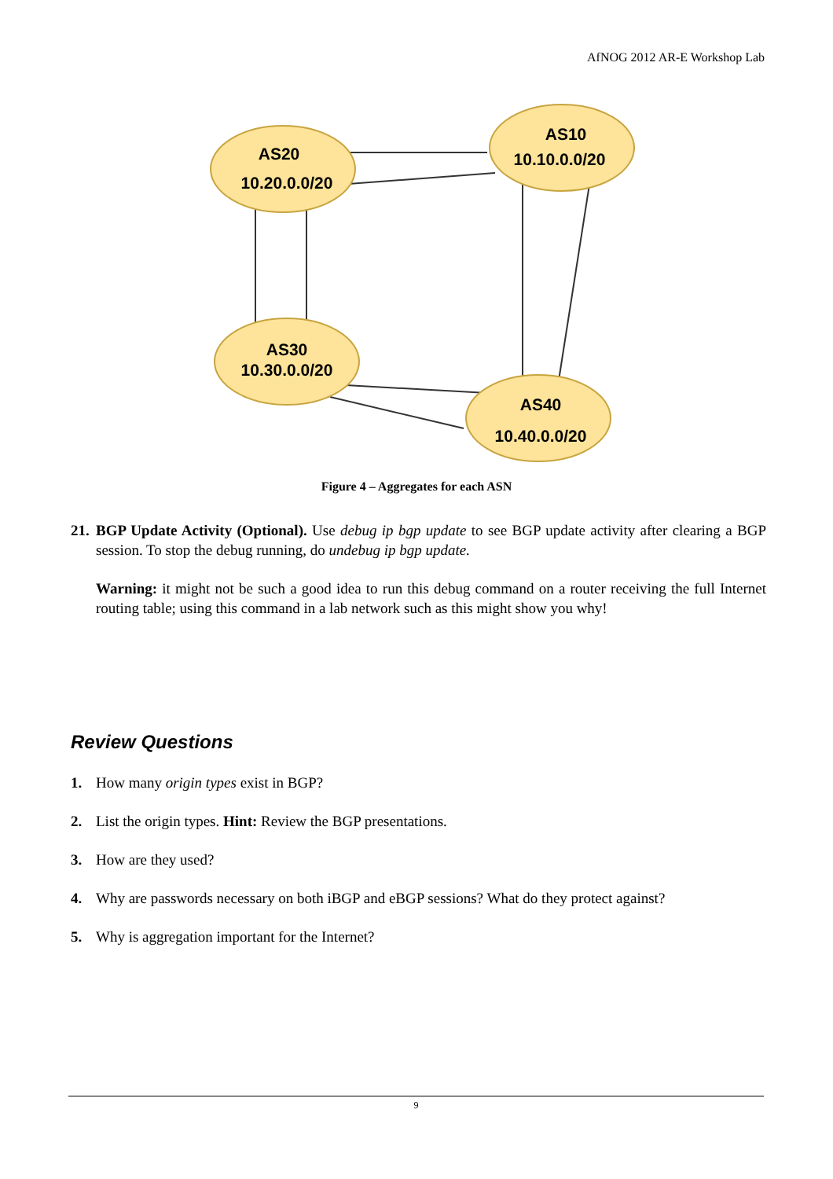AfNOG 2012 AR-E Workshop Lab
AS20
10.20.0.0/20
AS10
10.10.0.0/20
AS30
10.30.0.0/20
AS40
10.40.0.0/20
Figure 4 – Aggregates for each ASN
21.
BGP Update Activity (Optional). Use debug ip bgp update to see BGP update activity after clearing a BGP session. To stop the debug running, do undebug ip bgp update.
Warning: it might not be such a good idea to run this debug command on a router receiving the full Internet routing table; using this command in a lab network such as this might show you why!
Review Questions
1. How many origin types exist in BGP?
2. List the origin types. Hint: Review the BGP presentations.
3. How are they used?
4. Why are passwords necessary on both iBGP and eBGP sessions? What do they protect against?
5. Why is aggregation important for the Internet?
9